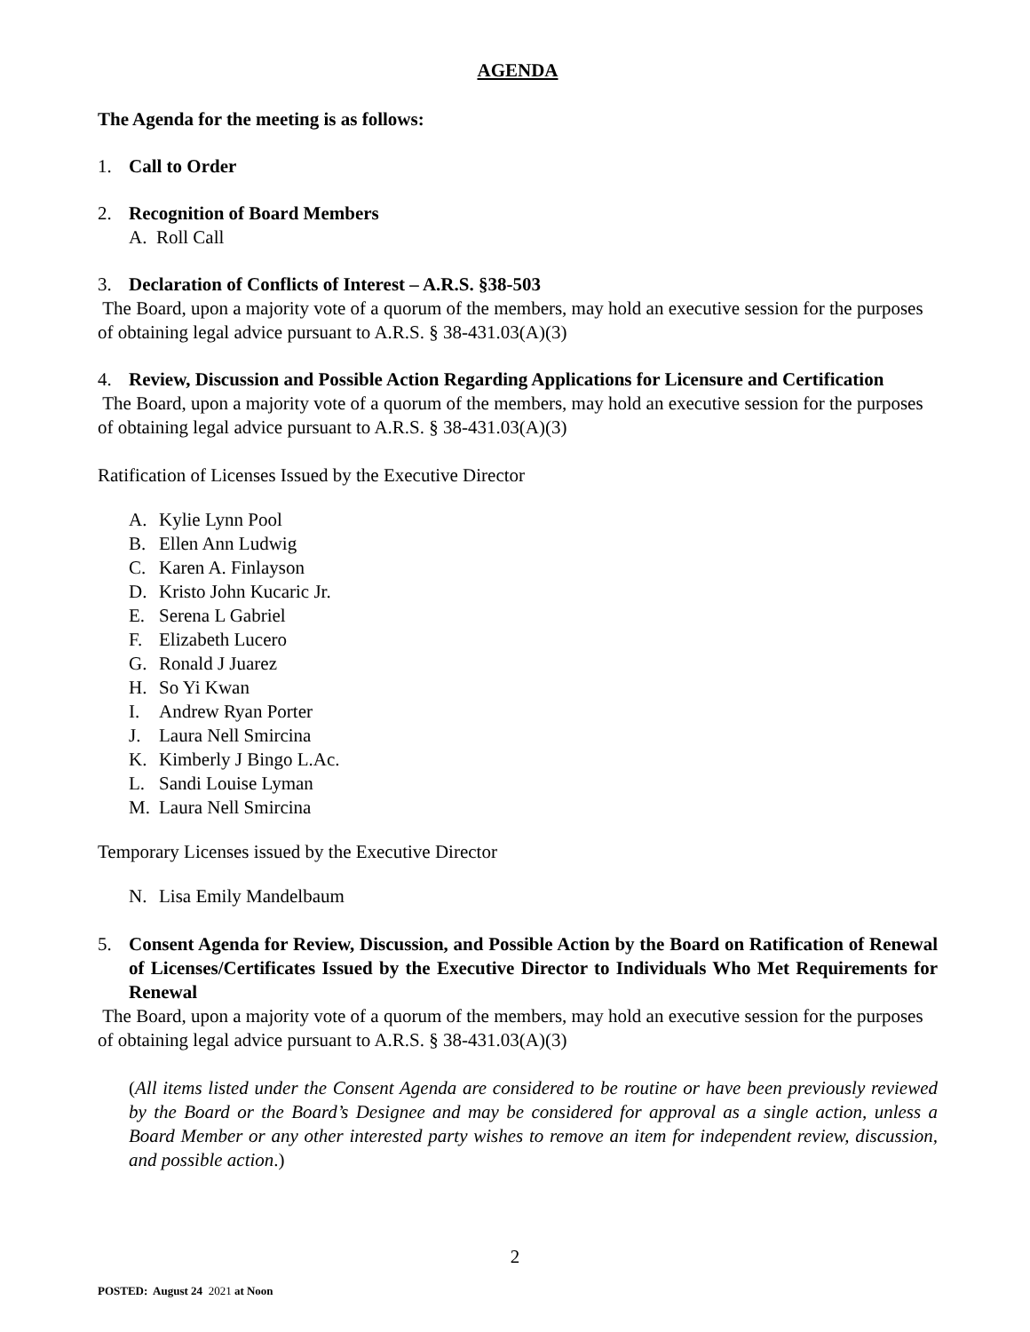AGENDA
The Agenda for the meeting is as follows:
1. Call to Order
2. Recognition of Board Members
A. Roll Call
3. Declaration of Conflicts of Interest – A.R.S. §38-503
The Board, upon a majority vote of a quorum of the members, may hold an executive session for the purposes of obtaining legal advice pursuant to A.R.S. § 38-431.03(A)(3)
4. Review, Discussion and Possible Action Regarding Applications for Licensure and Certification
The Board, upon a majority vote of a quorum of the members, may hold an executive session for the purposes of obtaining legal advice pursuant to A.R.S. § 38-431.03(A)(3)
Ratification of Licenses Issued by the Executive Director
A. Kylie Lynn Pool
B. Ellen Ann Ludwig
C. Karen A. Finlayson
D. Kristo John Kucaric Jr.
E. Serena L Gabriel
F. Elizabeth Lucero
G. Ronald J Juarez
H. So Yi Kwan
I. Andrew Ryan Porter
J. Laura Nell Smircina
K. Kimberly J Bingo L.Ac.
L. Sandi Louise Lyman
M. Laura Nell Smircina
Temporary Licenses issued by the Executive Director
N. Lisa Emily Mandelbaum
5. Consent Agenda for Review, Discussion, and Possible Action by the Board on Ratification of Renewal of Licenses/Certificates Issued by the Executive Director to Individuals Who Met Requirements for Renewal
The Board, upon a majority vote of a quorum of the members, may hold an executive session for the purposes of obtaining legal advice pursuant to A.R.S. § 38-431.03(A)(3)
(All items listed under the Consent Agenda are considered to be routine or have been previously reviewed by the Board or the Board’s Designee and may be considered for approval as a single action, unless a Board Member or any other interested party wishes to remove an item for independent review, discussion, and possible action.)
2
POSTED: August 24 2021 at Noon